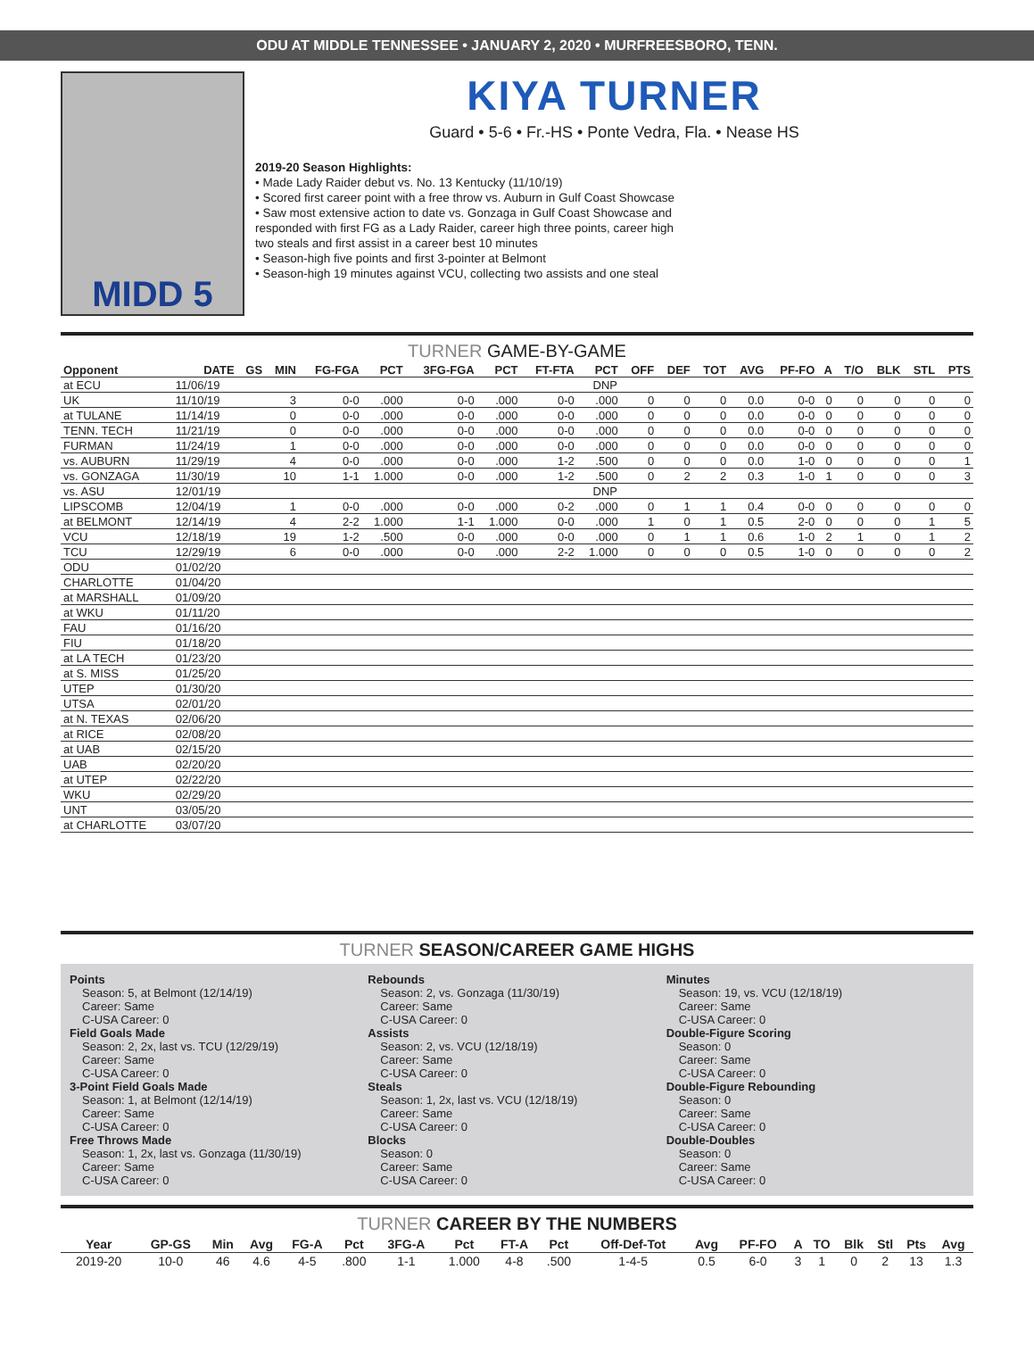ODU AT MIDDLE TENNESSEE • JANUARY 2, 2020 • MURFREESBORO, TENN.
MIDD 5
KIYA TURNER
Guard • 5-6 • Fr.-HS • Ponte Vedra, Fla. • Nease HS
2019-20 Season Highlights:
• Made Lady Raider debut vs. No. 13 Kentucky (11/10/19)
• Scored first career point with a free throw vs. Auburn in Gulf Coast Showcase
• Saw most extensive action to date vs. Gonzaga in Gulf Coast Showcase and
responded with first FG as a Lady Raider, career high three points, career high
two steals and first assist in a career best 10 minutes
• Season-high five points and first 3-pointer at Belmont
• Season-high 19 minutes against VCU, collecting two assists and one steal
TURNER GAME-BY-GAME
| Opponent | DATE | GS | MIN | FG-FGA | PCT | 3FG-FGA | PCT | FT-FTA | PCT | OFF | DEF | TOT | AVG | PF-FO | A | T/O | BLK | STL | PTS |
| --- | --- | --- | --- | --- | --- | --- | --- | --- | --- | --- | --- | --- | --- | --- | --- | --- | --- | --- | --- |
| at ECU | 11/06/19 | DNP | | | | | | | | | | | | | | | | | |
| UK | 11/10/19 | | 3 | 0-0 | .000 | 0-0 | .000 | 0-0 | .000 | 0 | 0 | 0 | 0.0 | 0-0 | 0 | 0 | 0 | 0 | 0 |
| at TULANE | 11/14/19 | | 0 | 0-0 | .000 | 0-0 | .000 | 0-0 | .000 | 0 | 0 | 0 | 0.0 | 0-0 | 0 | 0 | 0 | 0 | 0 |
| TENN. TECH | 11/21/19 | | 0 | 0-0 | .000 | 0-0 | .000 | 0-0 | .000 | 0 | 0 | 0 | 0.0 | 0-0 | 0 | 0 | 0 | 0 | 0 |
| FURMAN | 11/24/19 | | 1 | 0-0 | .000 | 0-0 | .000 | 0-0 | .000 | 0 | 0 | 0 | 0.0 | 0-0 | 0 | 0 | 0 | 0 | 0 |
| vs. AUBURN | 11/29/19 | | 4 | 0-0 | .000 | 0-0 | .000 | 1-2 | .500 | 0 | 0 | 0 | 0.0 | 1-0 | 0 | 0 | 0 | 0 | 1 |
| vs. GONZAGA | 11/30/19 | | 10 | 1-1 | 1.000 | 0-0 | .000 | 1-2 | .500 | 0 | 2 | 2 | 0.3 | 1-0 | 1 | 0 | 0 | 0 | 3 |
| vs. ASU | 12/01/19 | DNP | | | | | | | | | | | | | | | | | |
| LIPSCOMB | 12/04/19 | | 1 | 0-0 | .000 | 0-0 | .000 | 0-2 | .000 | 0 | 1 | 1 | 0.4 | 0-0 | 0 | 0 | 0 | 0 | 0 |
| at BELMONT | 12/14/19 | | 4 | 2-2 | 1.000 | 1-1 | 1.000 | 0-0 | .000 | 1 | 0 | 1 | 0.5 | 2-0 | 0 | 0 | 0 | 1 | 5 |
| VCU | 12/18/19 | | 19 | 1-2 | .500 | 0-0 | .000 | 0-0 | .000 | 0 | 1 | 1 | 0.6 | 1-0 | 2 | 1 | 0 | 1 | 2 |
| TCU | 12/29/19 | | 6 | 0-0 | .000 | 0-0 | .000 | 2-2 | 1.000 | 0 | 0 | 0 | 0.5 | 1-0 | 0 | 0 | 0 | 0 | 2 |
| ODU | 01/02/20 | | | | | | | | | | | | | | | | | | |
| CHARLOTTE | 01/04/20 | | | | | | | | | | | | | | | | | | |
| at MARSHALL | 01/09/20 | | | | | | | | | | | | | | | | | | |
| at WKU | 01/11/20 | | | | | | | | | | | | | | | | | | |
| FAU | 01/16/20 | | | | | | | | | | | | | | | | | | |
| FIU | 01/18/20 | | | | | | | | | | | | | | | | | | |
| at LA TECH | 01/23/20 | | | | | | | | | | | | | | | | | | |
| at S. MISS | 01/25/20 | | | | | | | | | | | | | | | | | | |
| UTEP | 01/30/20 | | | | | | | | | | | | | | | | | | |
| UTSA | 02/01/20 | | | | | | | | | | | | | | | | | | |
| at N. TEXAS | 02/06/20 | | | | | | | | | | | | | | | | | | |
| at RICE | 02/08/20 | | | | | | | | | | | | | | | | | | |
| at UAB | 02/15/20 | | | | | | | | | | | | | | | | | | |
| UAB | 02/20/20 | | | | | | | | | | | | | | | | | | |
| at UTEP | 02/22/20 | | | | | | | | | | | | | | | | | | |
| WKU | 02/29/20 | | | | | | | | | | | | | | | | | | |
| UNT | 03/05/20 | | | | | | | | | | | | | | | | | | |
| at CHARLOTTE | 03/07/20 | | | | | | | | | | | | | | | | | | |
TURNER SEASON/CAREER GAME HIGHS
Points
Season: 5, at Belmont (12/14/19)
Career: Same
C-USA Career: 0
Field Goals Made
Season: 2, 2x, last vs. TCU (12/29/19)
Career: Same
C-USA Career: 0
3-Point Field Goals Made
Season: 1, at Belmont (12/14/19)
Career: Same
C-USA Career: 0
Free Throws Made
Season: 1, 2x, last vs. Gonzaga (11/30/19)
Career: Same
C-USA Career: 0
Rebounds
Season: 2, vs. Gonzaga (11/30/19)
Career: Same
C-USA Career: 0
Assists
Season: 2, vs. VCU (12/18/19)
Career: Same
C-USA Career: 0
Steals
Season: 1, 2x, last vs. VCU (12/18/19)
Career: Same
C-USA Career: 0
Blocks
Season: 0
Career: Same
C-USA Career: 0
Minutes
Season: 19, vs. VCU (12/18/19)
Career: Same
C-USA Career: 0
Double-Figure Scoring
Season: 0
Career: Same
C-USA Career: 0
Double-Figure Rebounding
Season: 0
Career: Same
C-USA Career: 0
Double-Doubles
Season: 0
Career: Same
C-USA Career: 0
TURNER CAREER BY THE NUMBERS
| Year | GP-GS | Min | Avg | FG-A | Pct | 3FG-A | Pct | FT-A | Pct | Off-Def-Tot | Avg | PF-FO | A | TO | Blk | Stl | Pts | Avg |
| --- | --- | --- | --- | --- | --- | --- | --- | --- | --- | --- | --- | --- | --- | --- | --- | --- | --- | --- |
| 2019-20 | 10-0 | 46 | 4.6 | 4-5 | .800 | 1-1 | 1.000 | 4-8 | .500 | 1-4-5 | 0.5 | 6-0 | 3 | 1 | 0 | 2 | 13 | 1.3 |